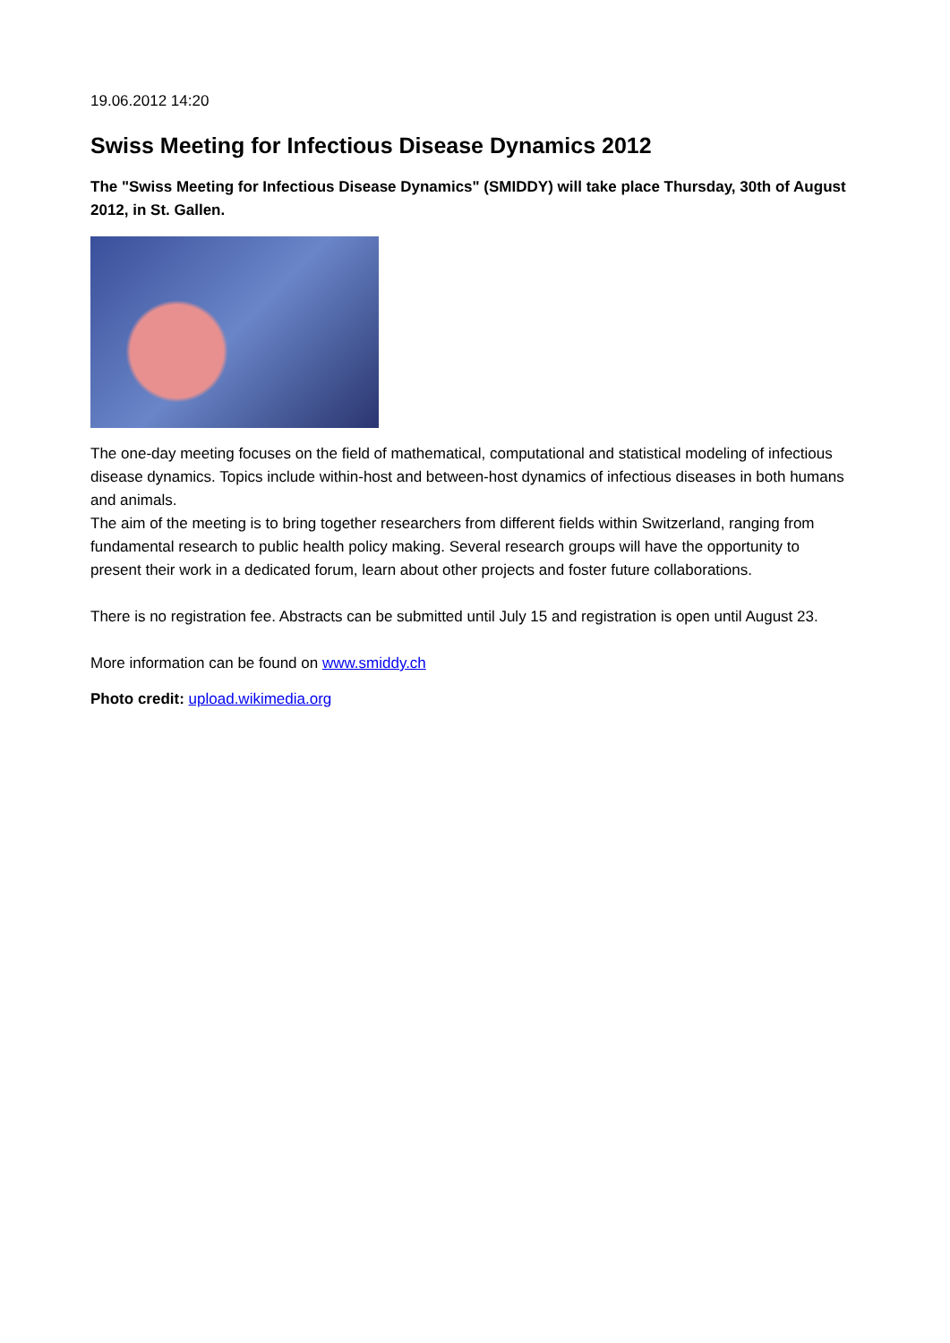19.06.2012 14:20
Swiss Meeting for Infectious Disease Dynamics 2012
The "Swiss Meeting for Infectious Disease Dynamics" (SMIDDY) will take place Thursday, 30th of August 2012, in St. Gallen.
The one-day meeting focuses on the field of mathematical, computational and statistical modeling of infectious disease dynamics. Topics include within-host and between-host dynamics of infectious diseases in both humans and animals.
The aim of the meeting is to bring together researchers from different fields within Switzerland, ranging from fundamental research to public health policy making. Several research groups will have the opportunity to present their work in a dedicated forum, learn about other projects and foster future collaborations.
There is no registration fee. Abstracts can be submitted until July 15 and registration is open until August 23.
More information can be found on www.smiddy.ch
Photo credit: upload.wikimedia.org